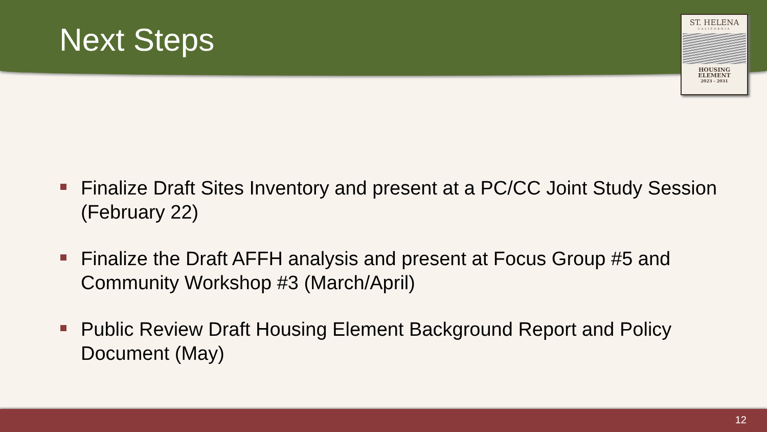Next Steps
ST. HELENA
CALIFORNIA
HOUSING
ELEMENT
2023 - 2031
Finalize Draft Sites Inventory and present at a PC/CC Joint Study Session (February 22)
Finalize the Draft AFFH analysis and present at Focus Group #5 and Community Workshop #3 (March/April)
Public Review Draft Housing Element Background Report and Policy Document (May)
12